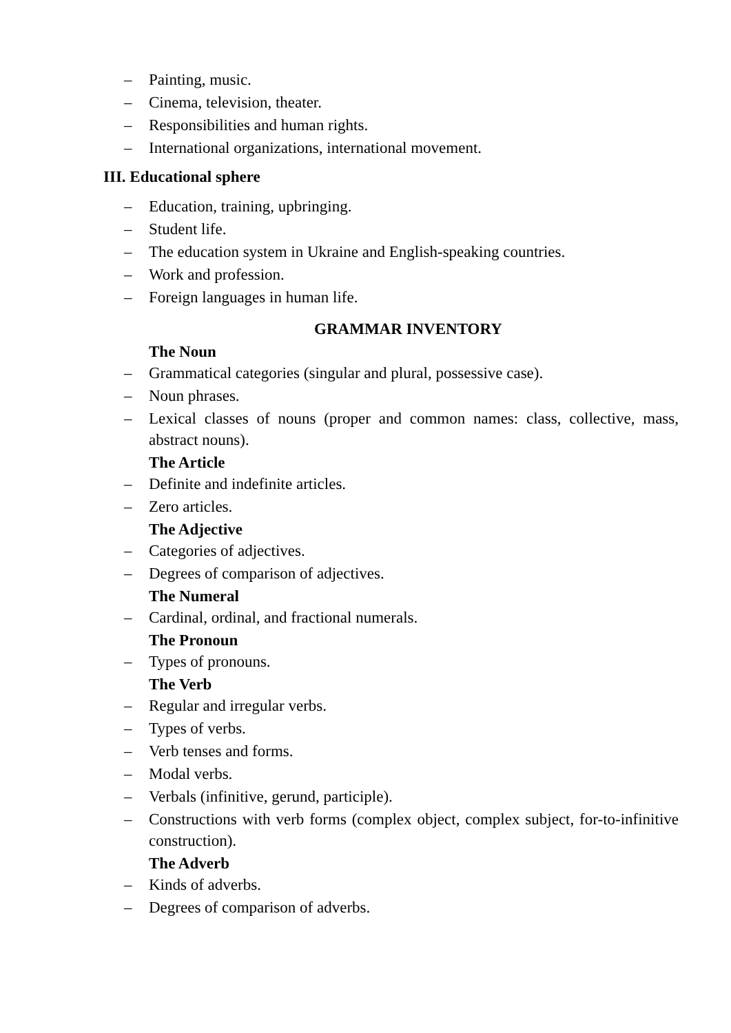– Painting, music.
– Cinema, television, theater.
– Responsibilities and human rights.
– International organizations, international movement.
III. Educational sphere
– Education, training, upbringing.
– Student life.
– The education system in Ukraine and English-speaking countries.
– Work and profession.
– Foreign languages in human life.
GRAMMAR INVENTORY
The Noun
– Grammatical categories (singular and plural, possessive case).
– Noun phrases.
– Lexical classes of nouns (proper and common names: class, collective, mass, abstract nouns).
The Article
– Definite and indefinite articles.
– Zero articles.
The Adjective
– Categories of adjectives.
– Degrees of comparison of adjectives.
The Numeral
– Cardinal, ordinal, and fractional numerals.
The Pronoun
– Types of pronouns.
The Verb
– Regular and irregular verbs.
– Types of verbs.
– Verb tenses and forms.
– Modal verbs.
– Verbals (infinitive, gerund, participle).
– Constructions with verb forms (complex object, complex subject, for-to-infinitive construction).
The Adverb
– Kinds of adverbs.
– Degrees of comparison of adverbs.